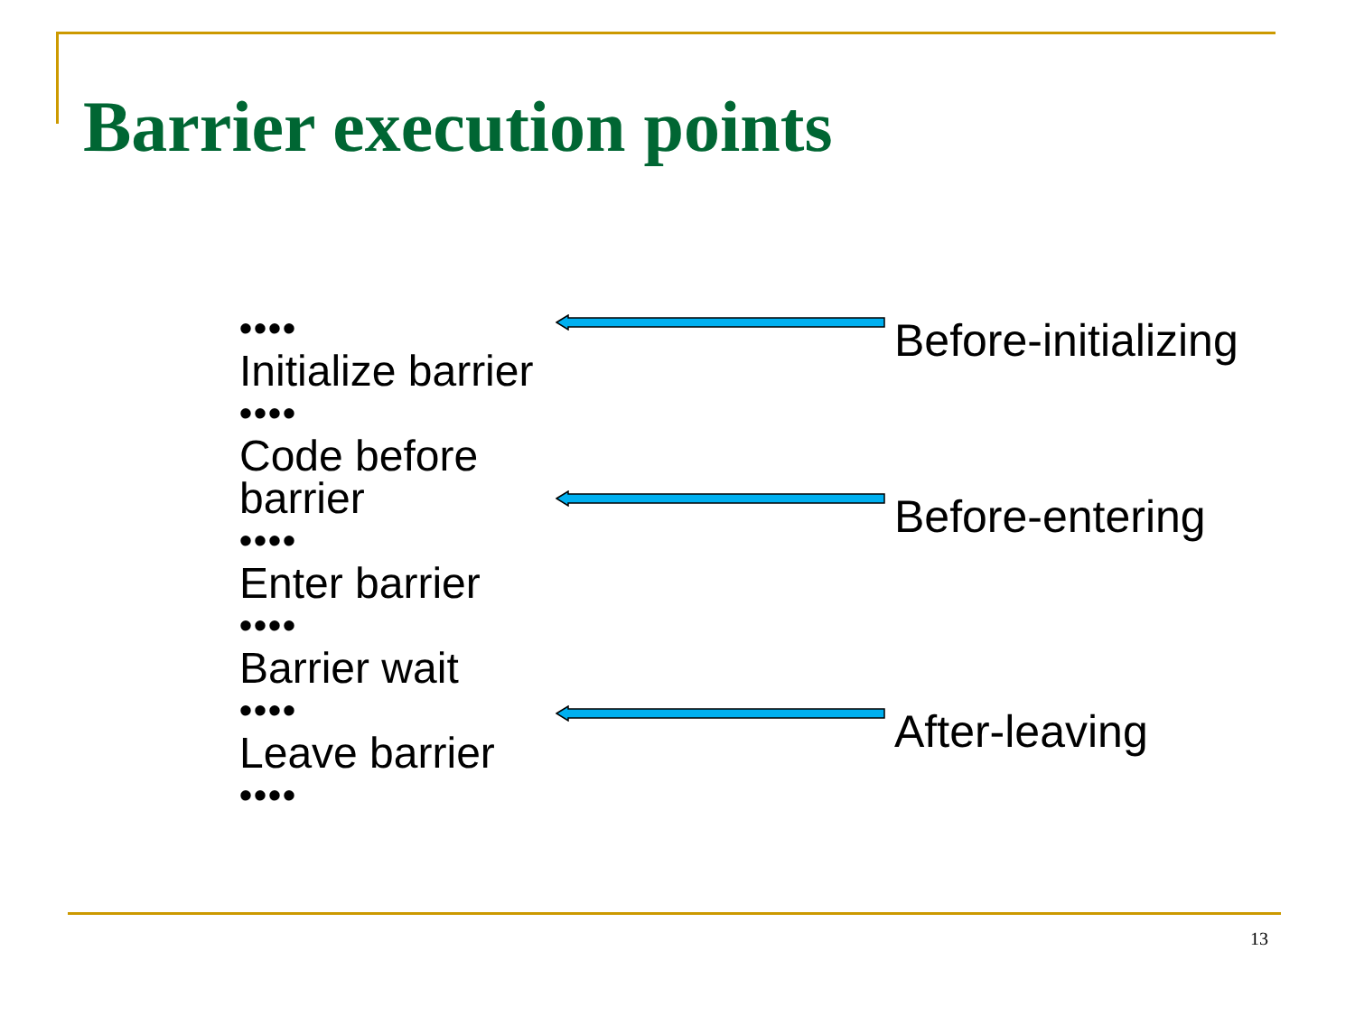Barrier execution points
••••
Initialize barrier
••••
Code before barrier
••••
Enter barrier
••••
Barrier wait
••••
Leave barrier
••••
Before-initializing
Before-entering
After-leaving
13